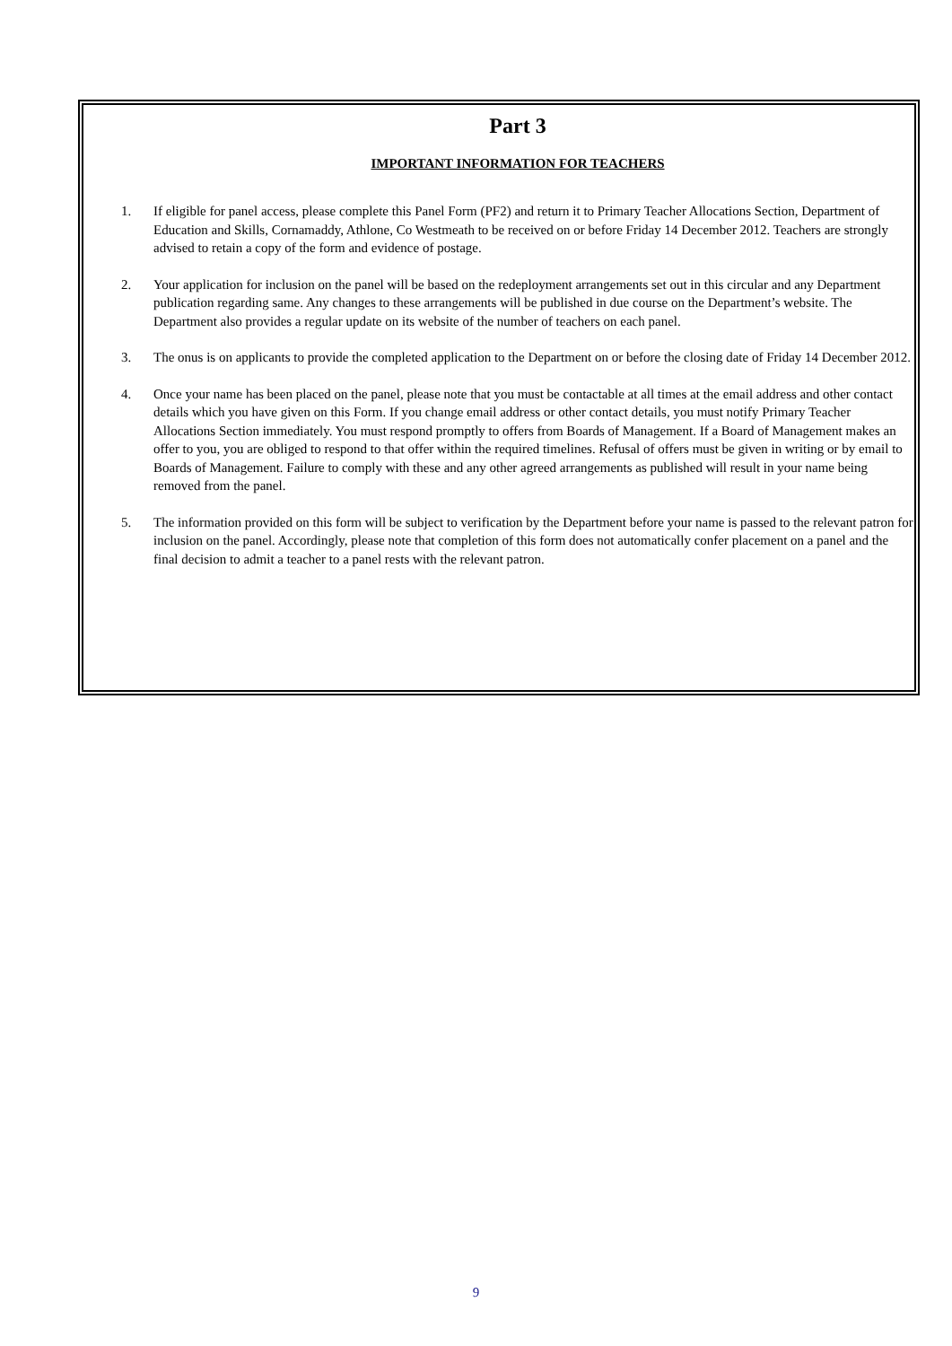Part 3
IMPORTANT INFORMATION FOR TEACHERS
1. If eligible for panel access, please complete this Panel Form (PF2) and return it to Primary Teacher Allocations Section, Department of Education and Skills, Cornamaddy, Athlone, Co Westmeath to be received on or before Friday 14 December 2012. Teachers are strongly advised to retain a copy of the form and evidence of postage.
2. Your application for inclusion on the panel will be based on the redeployment arrangements set out in this circular and any Department publication regarding same. Any changes to these arrangements will be published in due course on the Department’s website. The Department also provides a regular update on its website of the number of teachers on each panel.
3. The onus is on applicants to provide the completed application to the Department on or before the closing date of Friday 14 December 2012.
4. Once your name has been placed on the panel, please note that you must be contactable at all times at the email address and other contact details which you have given on this Form. If you change email address or other contact details, you must notify Primary Teacher Allocations Section immediately. You must respond promptly to offers from Boards of Management. If a Board of Management makes an offer to you, you are obliged to respond to that offer within the required timelines. Refusal of offers must be given in writing or by email to Boards of Management. Failure to comply with these and any other agreed arrangements as published will result in your name being removed from the panel.
5. The information provided on this form will be subject to verification by the Department before your name is passed to the relevant patron for inclusion on the panel. Accordingly, please note that completion of this form does not automatically confer placement on a panel and the final decision to admit a teacher to a panel rests with the relevant patron.
9